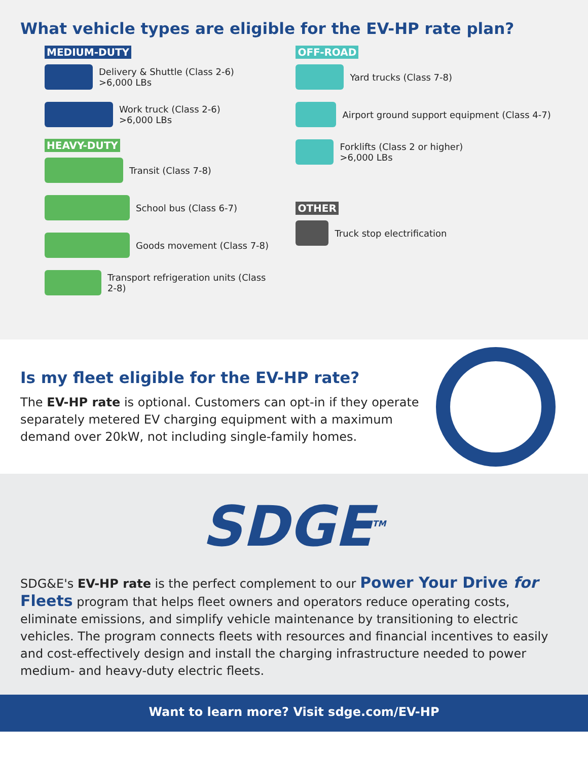What vehicle types are eligible for the EV-HP rate plan?
MEDIUM-DUTY
Delivery & Shuttle (Class 2-6)
>6,000 LBs
Work truck (Class 2-6)
>6,000 LBs
HEAVY-DUTY
Transit (Class 7-8)
School bus (Class 6-7)
Goods movement (Class 7-8)
Transport refrigeration units (Class 2-8)
OFF-ROAD
Yard trucks (Class 7-8)
Airport ground support equipment (Class 4-7)
Forklifts (Class 2 or higher)
>6,000 LBs
OTHER
Truck stop electrification
Is my fleet eligible for the EV-HP rate?
The EV-HP rate is optional. Customers can opt-in if they operate separately metered EV charging equipment with a maximum demand over 20kW, not including single-family homes.
SDGE<sup>TM</sup>
SDG&E's EV-HP rate is the perfect complement to our Power Your Drive for Fleets program that helps fleet owners and operators reduce operating costs, eliminate emissions, and simplify vehicle maintenance by transitioning to electric vehicles. The program connects fleets with resources and financial incentives to easily and cost-effectively design and install the charging infrastructure needed to power medium- and heavy-duty electric fleets.
Want to learn more? Visit sdge.com/EV-HP